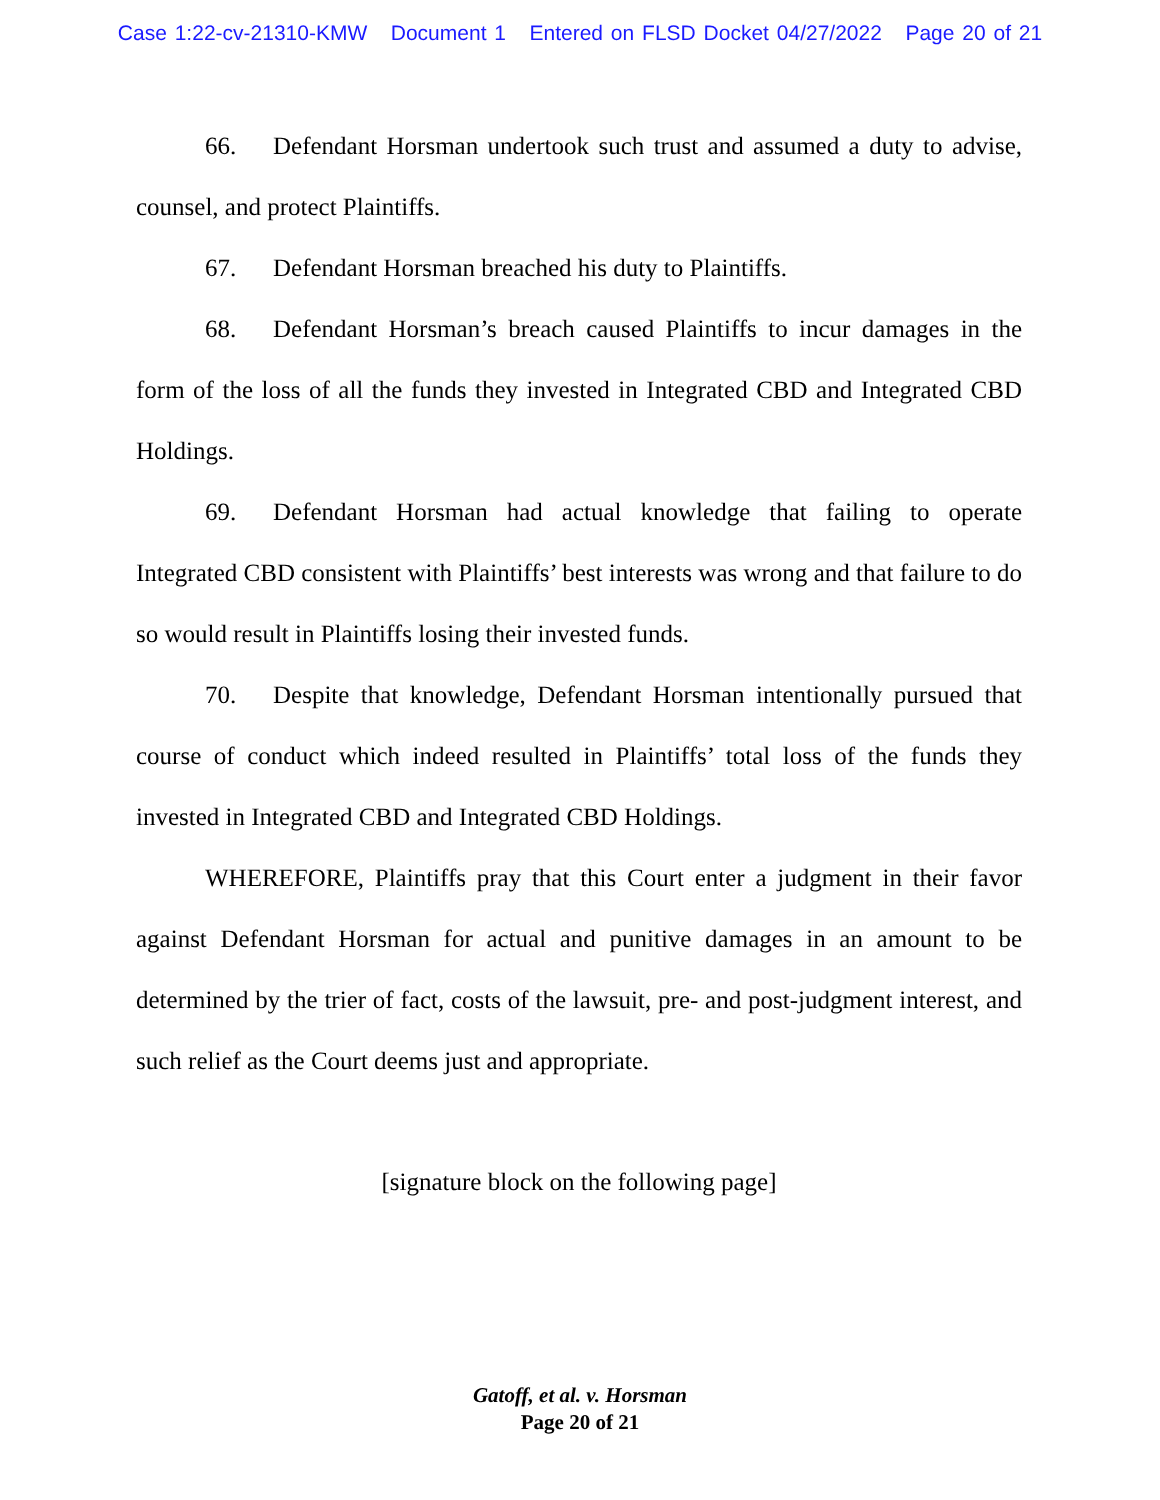Case 1:22-cv-21310-KMW Document 1 Entered on FLSD Docket 04/27/2022 Page 20 of 21
66. Defendant Horsman undertook such trust and assumed a duty to advise, counsel, and protect Plaintiffs.
67. Defendant Horsman breached his duty to Plaintiffs.
68. Defendant Horsman’s breach caused Plaintiffs to incur damages in the form of the loss of all the funds they invested in Integrated CBD and Integrated CBD Holdings.
69. Defendant Horsman had actual knowledge that failing to operate Integrated CBD consistent with Plaintiffs’ best interests was wrong and that failure to do so would result in Plaintiffs losing their invested funds.
70. Despite that knowledge, Defendant Horsman intentionally pursued that course of conduct which indeed resulted in Plaintiffs’ total loss of the funds they invested in Integrated CBD and Integrated CBD Holdings.
WHEREFORE, Plaintiffs pray that this Court enter a judgment in their favor against Defendant Horsman for actual and punitive damages in an amount to be determined by the trier of fact, costs of the lawsuit, pre- and post-judgment interest, and such relief as the Court deems just and appropriate.
[signature block on the following page]
Gatoff, et al. v. Horsman
Page 20 of 21